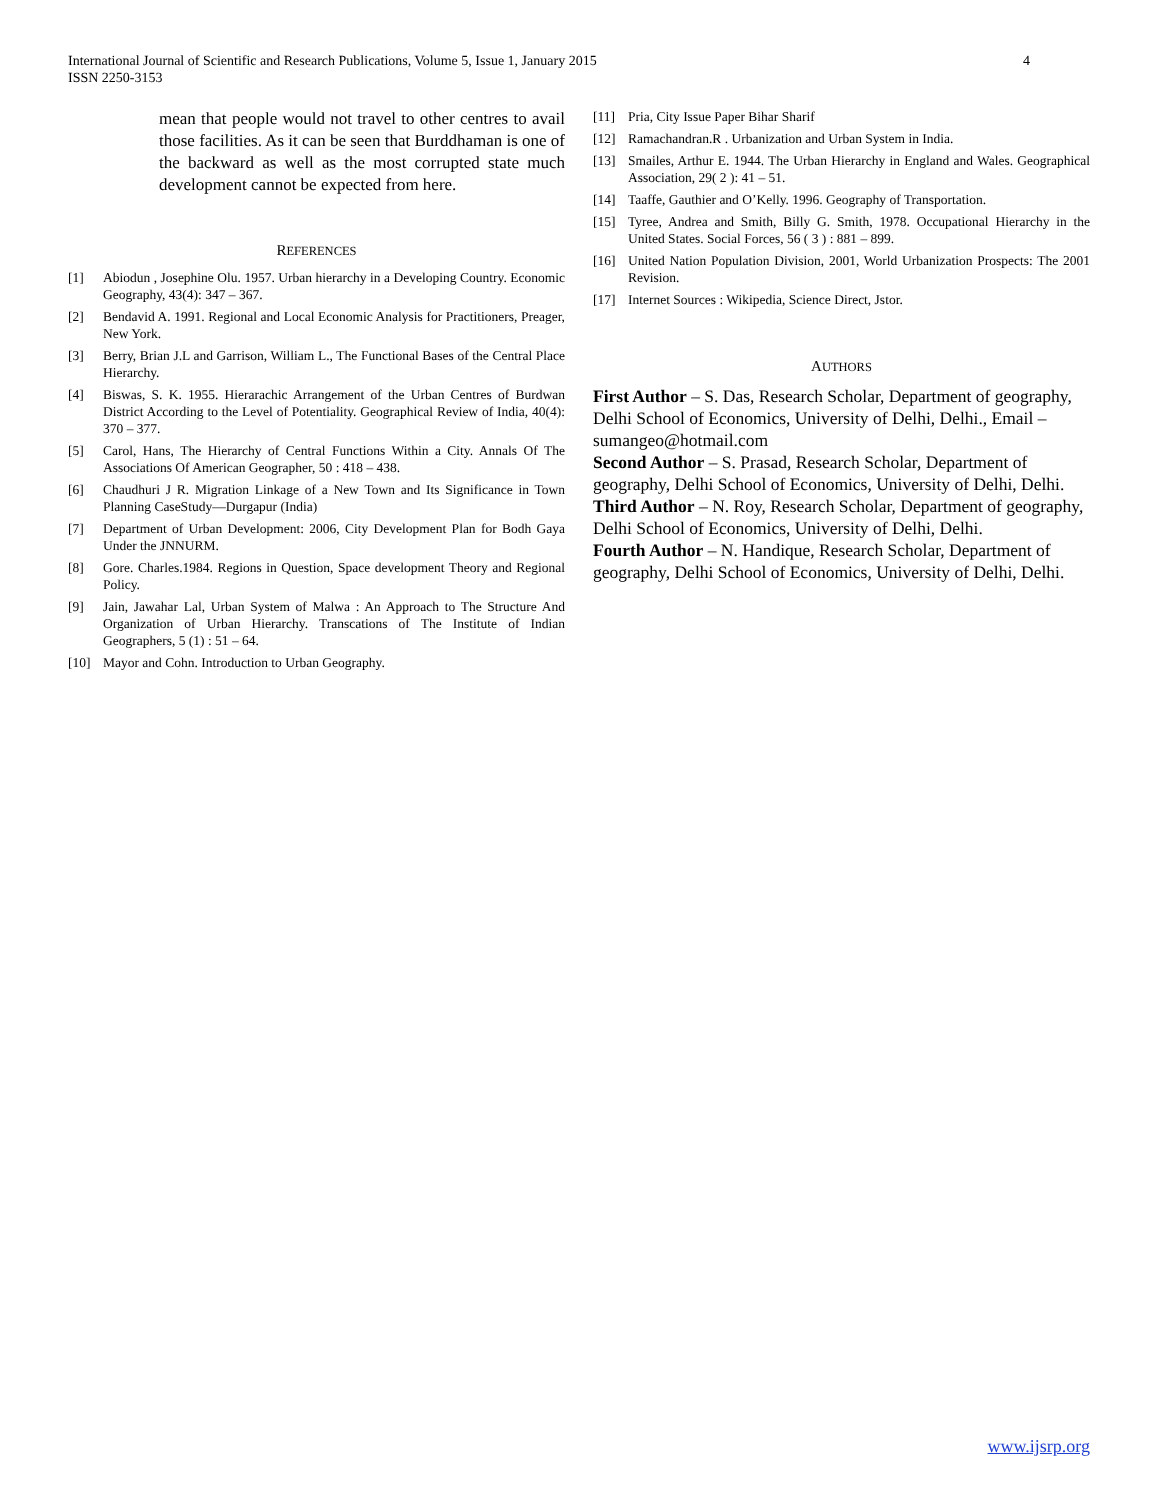International Journal of Scientific and Research Publications, Volume 5, Issue 1, January 2015
ISSN 2250-3153
4
mean that people would not travel to other centres to avail those facilities. As it can be seen that Burddhaman is one of the backward as well as the most corrupted state much development cannot be expected from here.
REFERENCES
[1] Abiodun , Josephine Olu. 1957. Urban hierarchy in a Developing Country. Economic Geography, 43(4): 347 – 367.
[2] Bendavid A. 1991. Regional and Local Economic Analysis for Practitioners, Preager, New York.
[3] Berry, Brian J.L and Garrison, William L., The Functional Bases of the Central Place Hierarchy.
[4] Biswas, S. K. 1955. Hierarachic Arrangement of the Urban Centres of Burdwan District According to the Level of Potentiality. Geographical Review of India, 40(4): 370 – 377.
[5] Carol, Hans, The Hierarchy of Central Functions Within a City. Annals Of The Associations Of American Geographer, 50 : 418 – 438.
[6] Chaudhuri J R. Migration Linkage of a New Town and Its Significance in Town Planning CaseStudy—Durgapur (India)
[7] Department of Urban Development: 2006, City Development Plan for Bodh Gaya Under the JNNURM.
[8] Gore. Charles.1984. Regions in Question, Space development Theory and Regional Policy.
[9] Jain, Jawahar Lal, Urban System of Malwa : An Approach to The Structure And Organization of Urban Hierarchy. Transcations of The Institute of Indian Geographers, 5 (1) : 51 – 64.
[10] Mayor and Cohn. Introduction to Urban Geography.
[11] Pria, City Issue Paper Bihar Sharif
[12] Ramachandran.R . Urbanization and Urban System in India.
[13] Smailes, Arthur E. 1944. The Urban Hierarchy in England and Wales. Geographical Association, 29( 2 ): 41 – 51.
[14] Taaffe, Gauthier and O’Kelly. 1996. Geography of Transportation.
[15] Tyree, Andrea and Smith, Billy G. Smith, 1978. Occupational Hierarchy in the United States. Social Forces, 56 ( 3 ) : 881 – 899.
[16] United Nation Population Division, 2001, World Urbanization Prospects: The 2001 Revision.
[17] Internet Sources : Wikipedia, Science Direct, Jstor.
AUTHORS
First Author – S. Das, Research Scholar, Department of geography, Delhi School of Economics, University of Delhi, Delhi., Email – sumangeo@hotmail.com
Second Author – S. Prasad, Research Scholar, Department of geography, Delhi School of Economics, University of Delhi, Delhi.
Third Author – N. Roy, Research Scholar, Department of geography, Delhi School of Economics, University of Delhi, Delhi.
Fourth Author – N. Handique, Research Scholar, Department of geography, Delhi School of Economics, University of Delhi, Delhi.
www.ijsrp.org